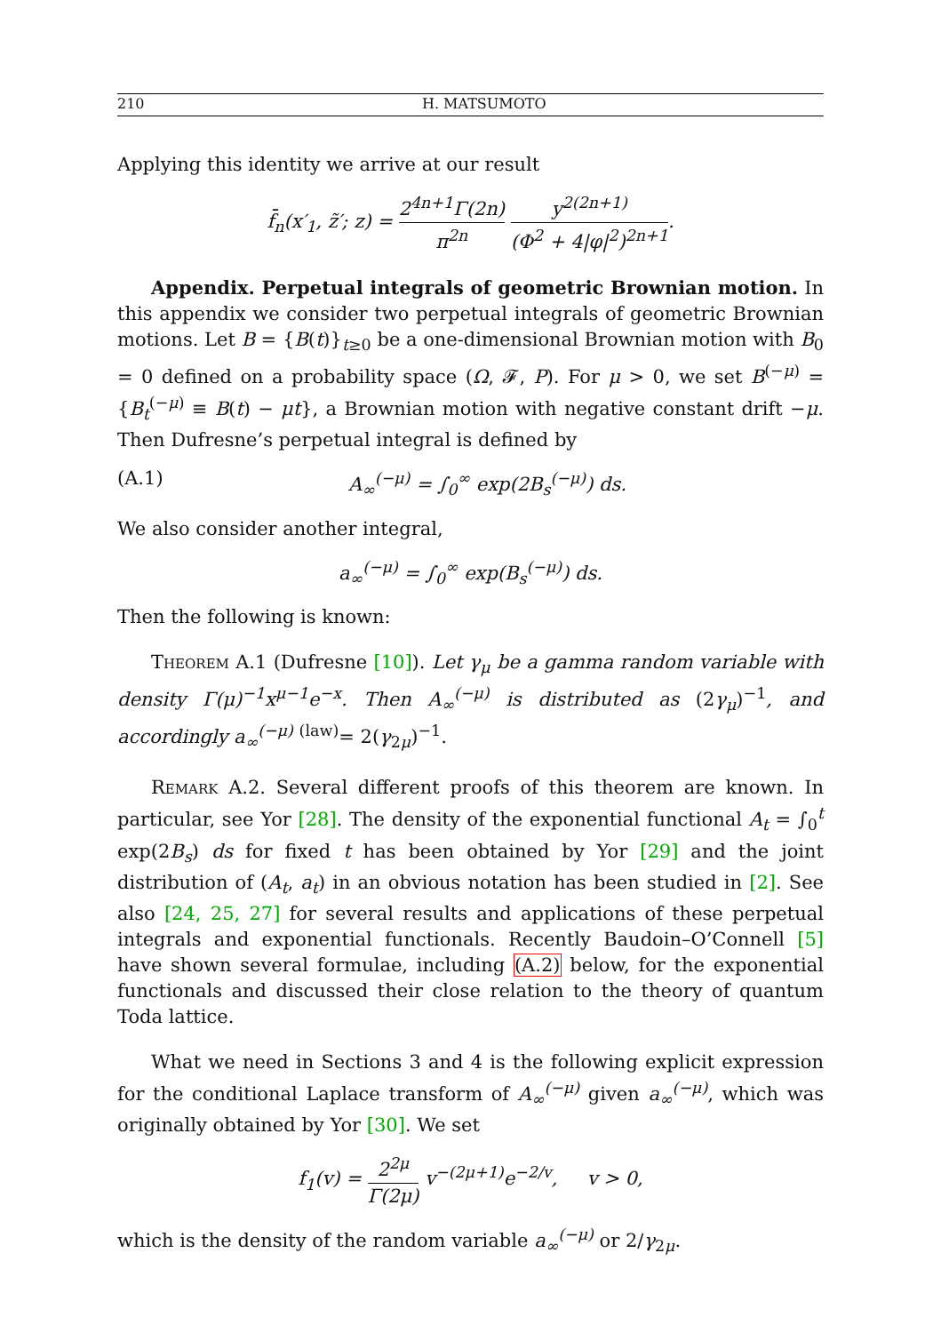210 H. MATSUMOTO
Applying this identity we arrive at our result
f̄<sub>n</sub>(x′<sub>1</sub>, z̃′; z) = 2<sup>4n+1</sup>Γ(2n) π<sup>2n</sup> y<sup>2(2n+1)</sup> (Φ<sup>2</sup> + 4|φ|<sup>2</sup>)<sup>2n+1</sup>.
Appendix. Perpetual integrals of geometric Brownian motion. In this appendix we consider two perpetual integrals of geometric Brownian motions. Let B = {B(t)}<sub>t≥0</sub> be a one-dimensional Brownian motion with B<sub>0</sub> = 0 defined on a probability space (Ω, 𝓕, P). For μ > 0, we set B<sup>(−μ)</sup> = {B<sub>t</sub><sup>(−μ)</sup> ≡ B(t) − μt}, a Brownian motion with negative constant drift −μ. Then Dufresne’s perpetual integral is defined by
(A.1) A<sub>∞</sub><sup>(−μ)</sup> = ∫<sub>0</sub><sup>∞</sup> exp(2B<sub>s</sub><sup>(−μ)</sup>) ds.
We also consider another integral,
a<sub>∞</sub><sup>(−μ)</sup> = ∫<sub>0</sub><sup>∞</sup> exp(B<sub>s</sub><sup>(−μ)</sup>) ds.
Then the following is known:
Theorem A.1 (Dufresne [10]). Let γ<sub>μ</sub> be a gamma random variable with density Γ(μ)<sup>−1</sup>x<sup>μ−1</sup>e<sup>−x</sup>. Then A<sub>∞</sub><sup>(−μ)</sup> is distributed as (2γ<sub>μ</sub>)<sup>−1</sup>, and accordingly a<sub>∞</sub><sup>(−μ)</sup> <sup>(law)</sup>= 2(γ<sub>2μ</sub>)<sup>−1</sup>.
Remark A.2. Several different proofs of this theorem are known. In particular, see Yor [28]. The density of the exponential functional A<sub>t</sub> = ∫<sub>0</sub><sup>t</sup> exp(2B<sub>s</sub>) ds for fixed t has been obtained by Yor [29] and the joint distribution of (A<sub>t</sub>, a<sub>t</sub>) in an obvious notation has been studied in [2]. See also [24, 25, 27] for several results and applications of these perpetual integrals and exponential functionals. Recently Baudoin–O’Connell [5] have shown several formulae, including (A.2) below, for the exponential functionals and discussed their close relation to the theory of quantum Toda lattice.
What we need in Sections 3 and 4 is the following explicit expression for the conditional Laplace transform of A<sub>∞</sub><sup>(−μ)</sup> given a<sub>∞</sub><sup>(−μ)</sup>, which was originally obtained by Yor [30]. We set
f<sub>1</sub>(v) = 2<sup>2μ</sup> Γ(2μ) v<sup>−(2μ+1)</sup>e<sup>−2/v</sup>, v > 0,
which is the density of the random variable a<sub>∞</sub><sup>(−μ)</sup> or 2/γ<sub>2μ</sub>.